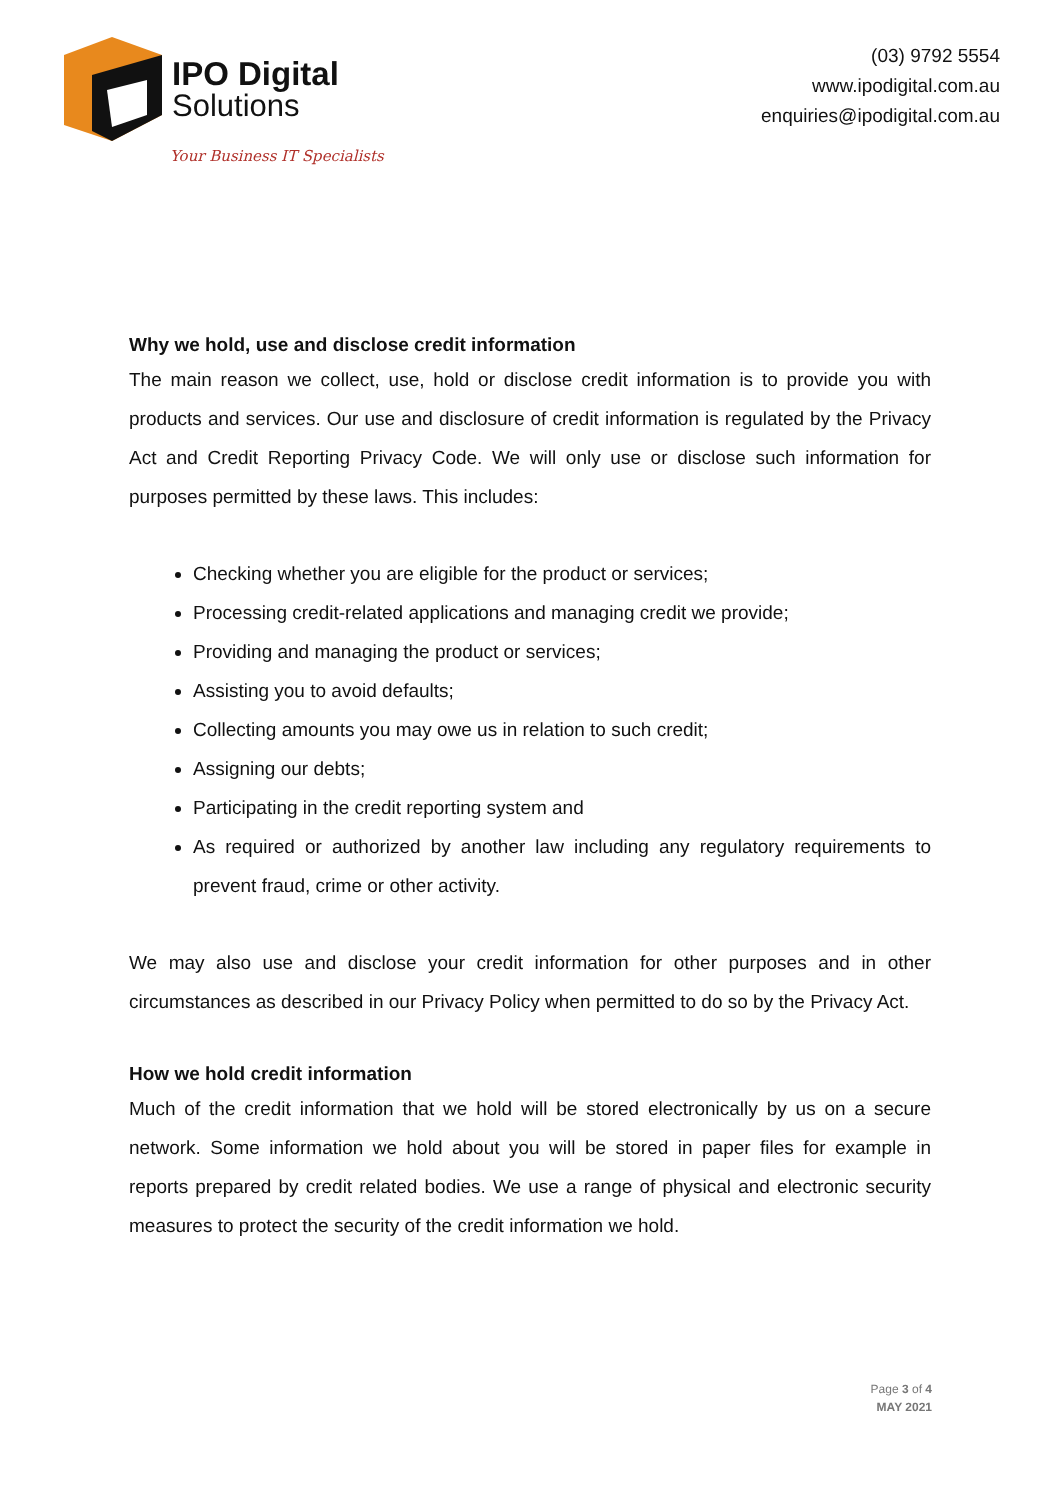IPO Digital
Solutions
Your Business IT Specialists
(03) 9792 5554
www.ipodigital.com.au
enquiries@ipodigital.com.au
Why we hold, use and disclose credit information
The main reason we collect, use, hold or disclose credit information is to provide you with products and services. Our use and disclosure of credit information is regulated by the Privacy Act and Credit Reporting Privacy Code. We will only use or disclose such information for purposes permitted by these laws. This includes:
Checking whether you are eligible for the product or services;
Processing credit-related applications and managing credit we provide;
Providing and managing the product or services;
Assisting you to avoid defaults;
Collecting amounts you may owe us in relation to such credit;
Assigning our debts;
Participating in the credit reporting system and
As required or authorized by another law including any regulatory requirements to prevent fraud, crime or other activity.
We may also use and disclose your credit information for other purposes and in other circumstances as described in our Privacy Policy when permitted to do so by the Privacy Act.
How we hold credit information
Much of the credit information that we hold will be stored electronically by us on a secure network. Some information we hold about you will be stored in paper files for example in reports prepared by credit related bodies. We use a range of physical and electronic security measures to protect the security of the credit information we hold.
Page 3 of 4
MAY 2021